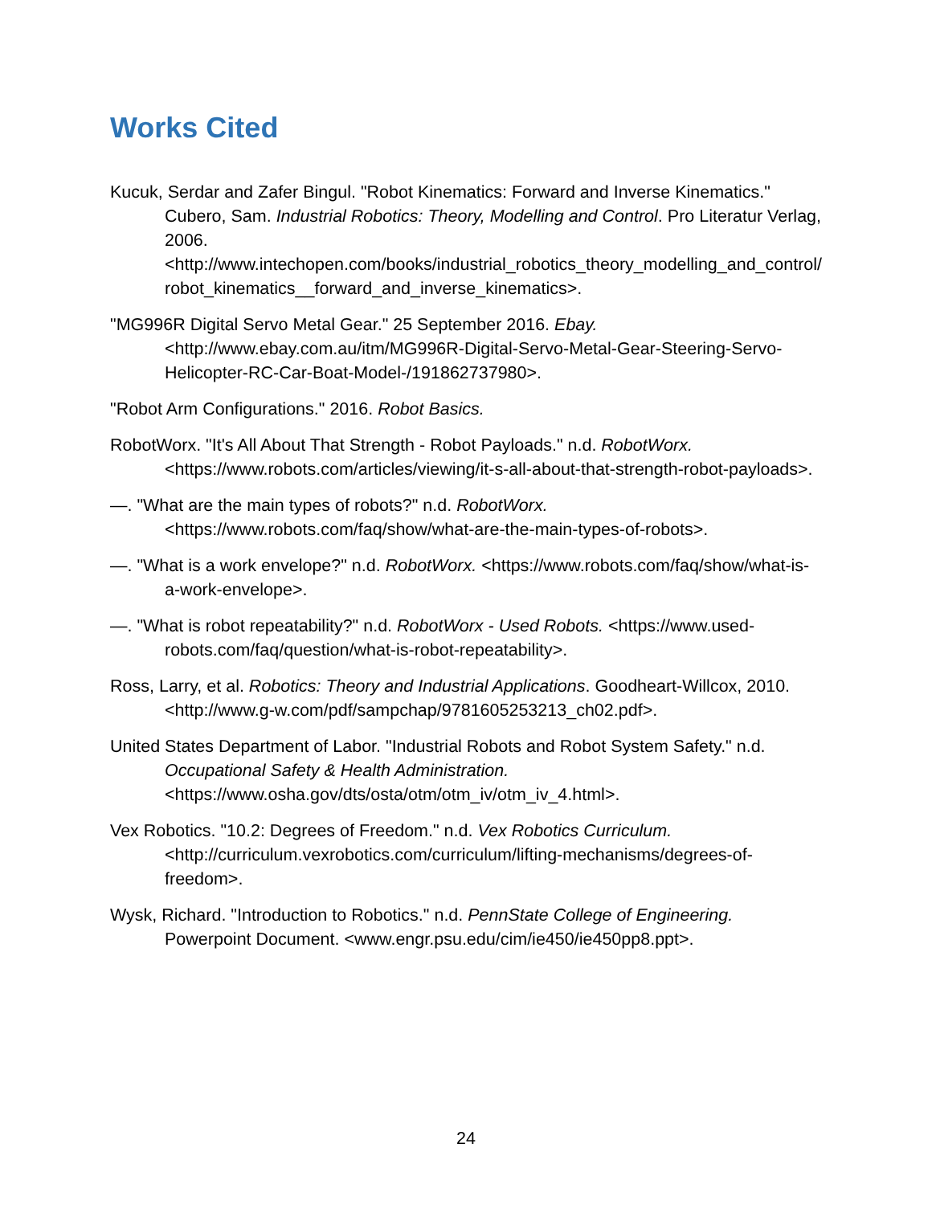Works Cited
Kucuk, Serdar and Zafer Bingul. "Robot Kinematics: Forward and Inverse Kinematics." Cubero, Sam. Industrial Robotics: Theory, Modelling and Control. Pro Literatur Verlag, 2006. <http://www.intechopen.com/books/industrial_robotics_theory_modelling_and_control/robot_kinematics__forward_and_inverse_kinematics>.
"MG996R Digital Servo Metal Gear." 25 September 2016. Ebay. <http://www.ebay.com.au/itm/MG996R-Digital-Servo-Metal-Gear-Steering-Servo-Helicopter-RC-Car-Boat-Model-/191862737980>.
"Robot Arm Configurations." 2016. Robot Basics.
RobotWorx. "It's All About That Strength - Robot Payloads." n.d. RobotWorx. <https://www.robots.com/articles/viewing/it-s-all-about-that-strength-robot-payloads>.
—. "What are the main types of robots?" n.d. RobotWorx. <https://www.robots.com/faq/show/what-are-the-main-types-of-robots>.
—. "What is a work envelope?" n.d. RobotWorx. <https://www.robots.com/faq/show/what-is-a-work-envelope>.
—. "What is robot repeatability?" n.d. RobotWorx - Used Robots. <https://www.used-robots.com/faq/question/what-is-robot-repeatability>.
Ross, Larry, et al. Robotics: Theory and Industrial Applications. Goodheart-Willcox, 2010. <http://www.g-w.com/pdf/sampchap/9781605253213_ch02.pdf>.
United States Department of Labor. "Industrial Robots and Robot System Safety." n.d. Occupational Safety & Health Administration. <https://www.osha.gov/dts/osta/otm/otm_iv/otm_iv_4.html>.
Vex Robotics. "10.2: Degrees of Freedom." n.d. Vex Robotics Curriculum. <http://curriculum.vexrobotics.com/curriculum/lifting-mechanisms/degrees-of-freedom>.
Wysk, Richard. "Introduction to Robotics." n.d. PennState College of Engineering. Powerpoint Document. <www.engr.psu.edu/cim/ie450/ie450pp8.ppt>.
24